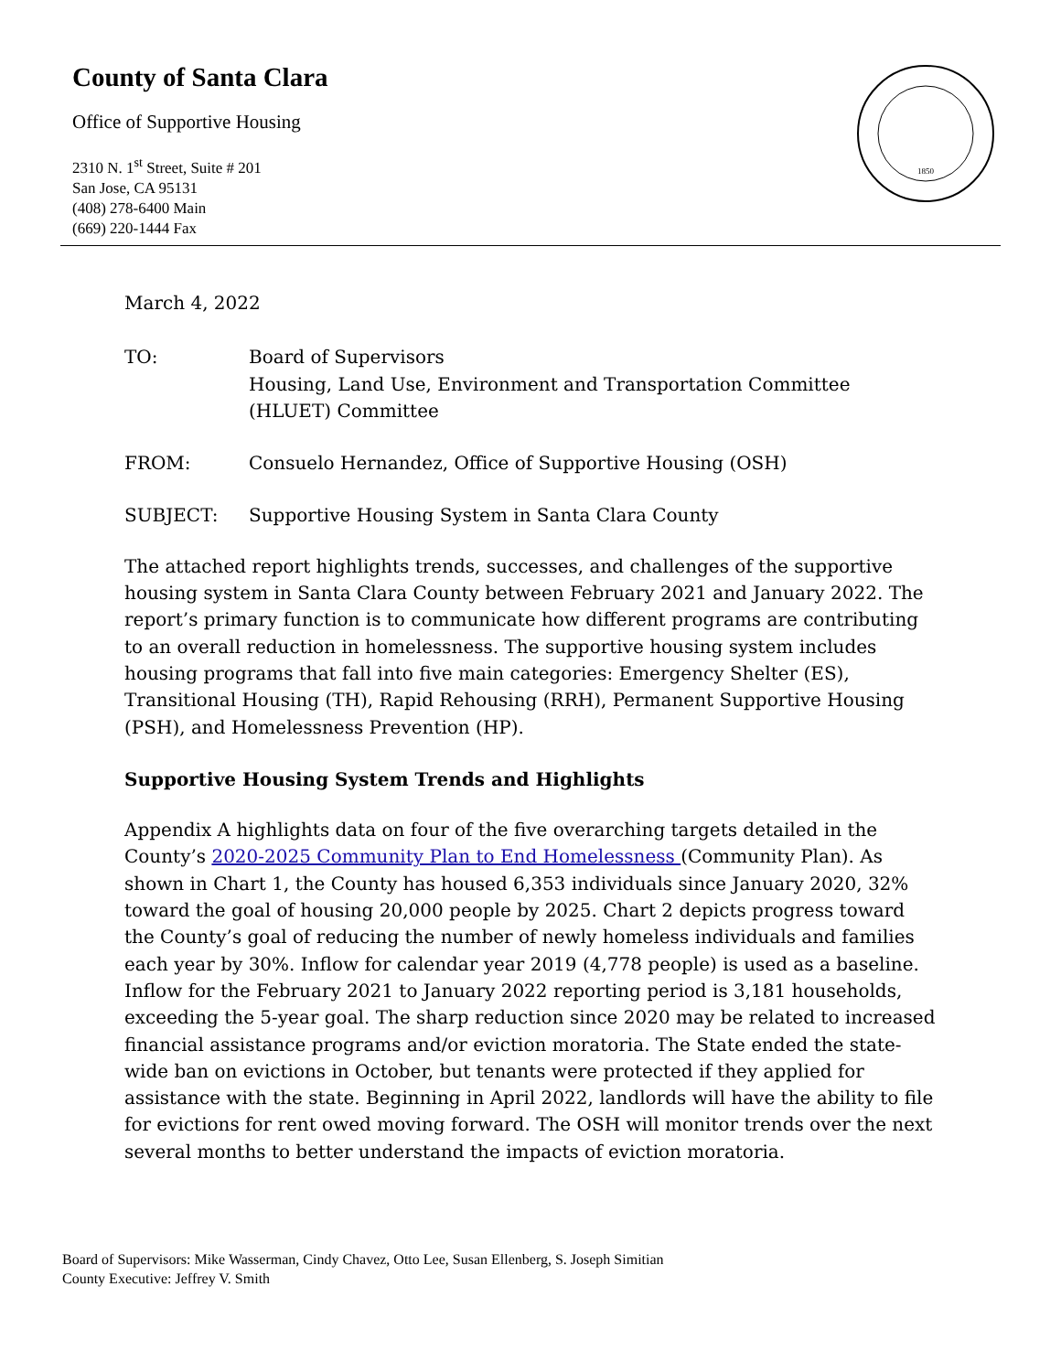County of Santa Clara
Office of Supportive Housing
2310 N. 1<sup>st</sup> Street, Suite # 201
San Jose, CA 95131
(408) 278-6400 Main
(669) 220-1444 Fax
1850
March 4, 2022
TO: Board of Supervisors
Housing, Land Use, Environment and Transportation Committee (HLUET) Committee
FROM: Consuelo Hernandez, Office of Supportive Housing (OSH)
SUBJECT: Supportive Housing System in Santa Clara County
The attached report highlights trends, successes, and challenges of the supportive housing system in Santa Clara County between February 2021 and January 2022. The report’s primary function is to communicate how different programs are contributing to an overall reduction in homelessness. The supportive housing system includes housing programs that fall into five main categories: Emergency Shelter (ES), Transitional Housing (TH), Rapid Rehousing (RRH), Permanent Supportive Housing (PSH), and Homelessness Prevention (HP).
Supportive Housing System Trends and Highlights
Appendix A highlights data on four of the five overarching targets detailed in the County’s 2020-2025 Community Plan to End Homelessness (Community Plan). As shown in Chart 1, the County has housed 6,353 individuals since January 2020, 32% toward the goal of housing 20,000 people by 2025. Chart 2 depicts progress toward the County’s goal of reducing the number of newly homeless individuals and families each year by 30%. Inflow for calendar year 2019 (4,778 people) is used as a baseline. Inflow for the February 2021 to January 2022 reporting period is 3,181 households, exceeding the 5-year goal. The sharp reduction since 2020 may be related to increased financial assistance programs and/or eviction moratoria. The State ended the state-wide ban on evictions in October, but tenants were protected if they applied for assistance with the state. Beginning in April 2022, landlords will have the ability to file for evictions for rent owed moving forward. The OSH will monitor trends over the next several months to better understand the impacts of eviction moratoria.
Board of Supervisors: Mike Wasserman, Cindy Chavez, Otto Lee, Susan Ellenberg, S. Joseph Simitian
County Executive: Jeffrey V. Smith